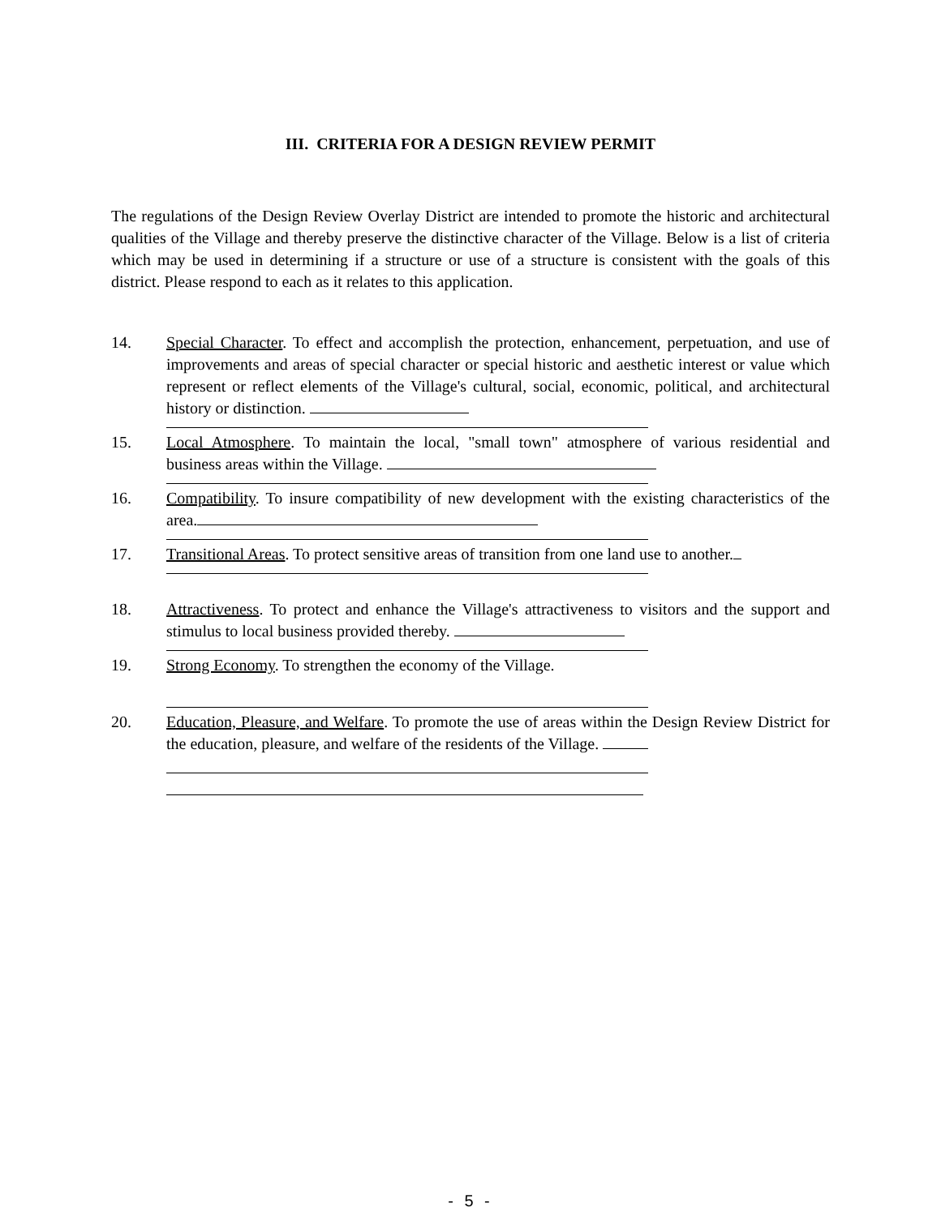III. CRITERIA FOR A DESIGN REVIEW PERMIT
The regulations of the Design Review Overlay District are intended to promote the historic and architectural qualities of the Village and thereby preserve the distinctive character of the Village. Below is a list of criteria which may be used in determining if a structure or use of a structure is consistent with the goals of this district. Please respond to each as it relates to this application.
14. Special Character. To effect and accomplish the protection, enhancement, perpetuation, and use of improvements and areas of special character or special historic and aesthetic interest or value which represent or reflect elements of the Village's cultural, social, economic, political, and architectural history or distinction.
15. Local Atmosphere. To maintain the local, "small town" atmosphere of various residential and business areas within the Village.
16. Compatibility. To insure compatibility of new development with the existing characteristics of the area.
17. Transitional Areas. To protect sensitive areas of transition from one land use to another.
18. Attractiveness. To protect and enhance the Village's attractiveness to visitors and the support and stimulus to local business provided thereby.
19. Strong Economy. To strengthen the economy of the Village.
20. Education, Pleasure, and Welfare. To promote the use of areas within the Design Review District for the education, pleasure, and welfare of the residents of the Village.
- 5 -